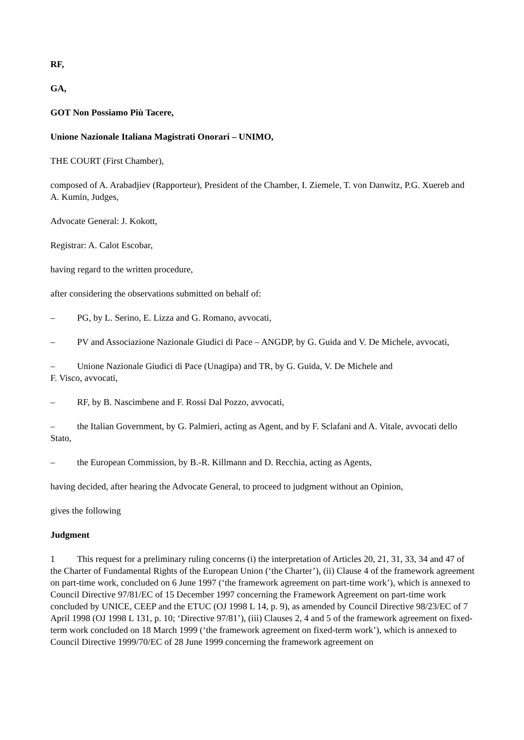RF,
GA,
GOT Non Possiamo Più Tacere,
Unione Nazionale Italiana Magistrati Onorari – UNIMO,
THE COURT (First Chamber),
composed of A. Arabadjiev (Rapporteur), President of the Chamber, I. Ziemele, T. von Danwitz, P.G. Xuereb and A. Kumin, Judges,
Advocate General: J. Kokott,
Registrar: A. Calot Escobar,
having regard to the written procedure,
after considering the observations submitted on behalf of:
– PG, by L. Serino, E. Lizza and G. Romano, avvocati,
– PV and Associazione Nazionale Giudici di Pace – ANGDP, by G. Guida and V. De Michele, avvocati,
– Unione Nazionale Giudici di Pace (Unagipa) and TR, by G. Guida, V. De Michele and
F. Visco, avvocati,
– RF, by B. Nascimbene and F. Rossi Dal Pozzo, avvocati,
– the Italian Government, by G. Palmieri, acting as Agent, and by F. Sclafani and A. Vitale, avvocati dello Stato,
– the European Commission, by B.-R. Killmann and D. Recchia, acting as Agents,
having decided, after hearing the Advocate General, to proceed to judgment without an Opinion,
gives the following
Judgment
1 This request for a preliminary ruling concerns (i) the interpretation of Articles 20, 21, 31, 33, 34 and 47 of the Charter of Fundamental Rights of the European Union (‘the Charter’), (ii) Clause 4 of the framework agreement on part-time work, concluded on 6 June 1997 (‘the framework agreement on part-time work’), which is annexed to Council Directive 97/81/EC of 15 December 1997 concerning the Framework Agreement on part-time work concluded by UNICE, CEEP and the ETUC (OJ 1998 L 14, p. 9), as amended by Council Directive 98/23/EC of 7 April 1998 (OJ 1998 L 131, p. 10; ‘Directive 97/81’), (iii) Clauses 2, 4 and 5 of the framework agreement on fixed-term work concluded on 18 March 1999 (‘the framework agreement on fixed-term work’), which is annexed to Council Directive 1999/70/EC of 28 June 1999 concerning the framework agreement on